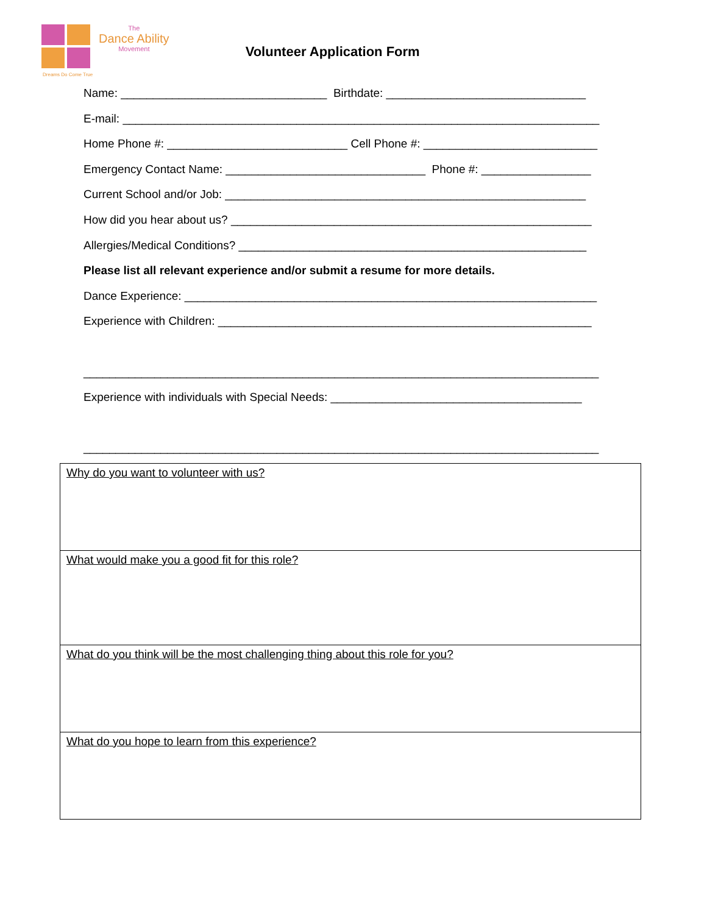The
Dance Ability
Movement
Volunteer Application Form
Dreams Do Come True
Name: ________________________________ Birthdate: _______________________________ E-mail: __________________________________________________________________________ Home Phone #: ____________________________ Cell Phone #: ___________________________ Emergency Contact Name: _______________________________ Phone #: _________________ Current School and/or Job: ________________________________________________________ How did you hear about us? ________________________________________________________ Allergies/Medical Conditions? ______________________________________________________ Please list all relevant experience and/or submit a resume for more details. Dance Experience: ________________________________________________________________ Experience with Children: __________________________________________________________ ________________________________________________________________________________ Experience with individuals with Special Needs: _______________________________________ ________________________________________________________________________________
| Why do you want to volunteer with us? |
| What would make you a good fit for this role? |
| What do you think will be the most challenging thing about this role for you? |
| What do you hope to learn from this experience? |